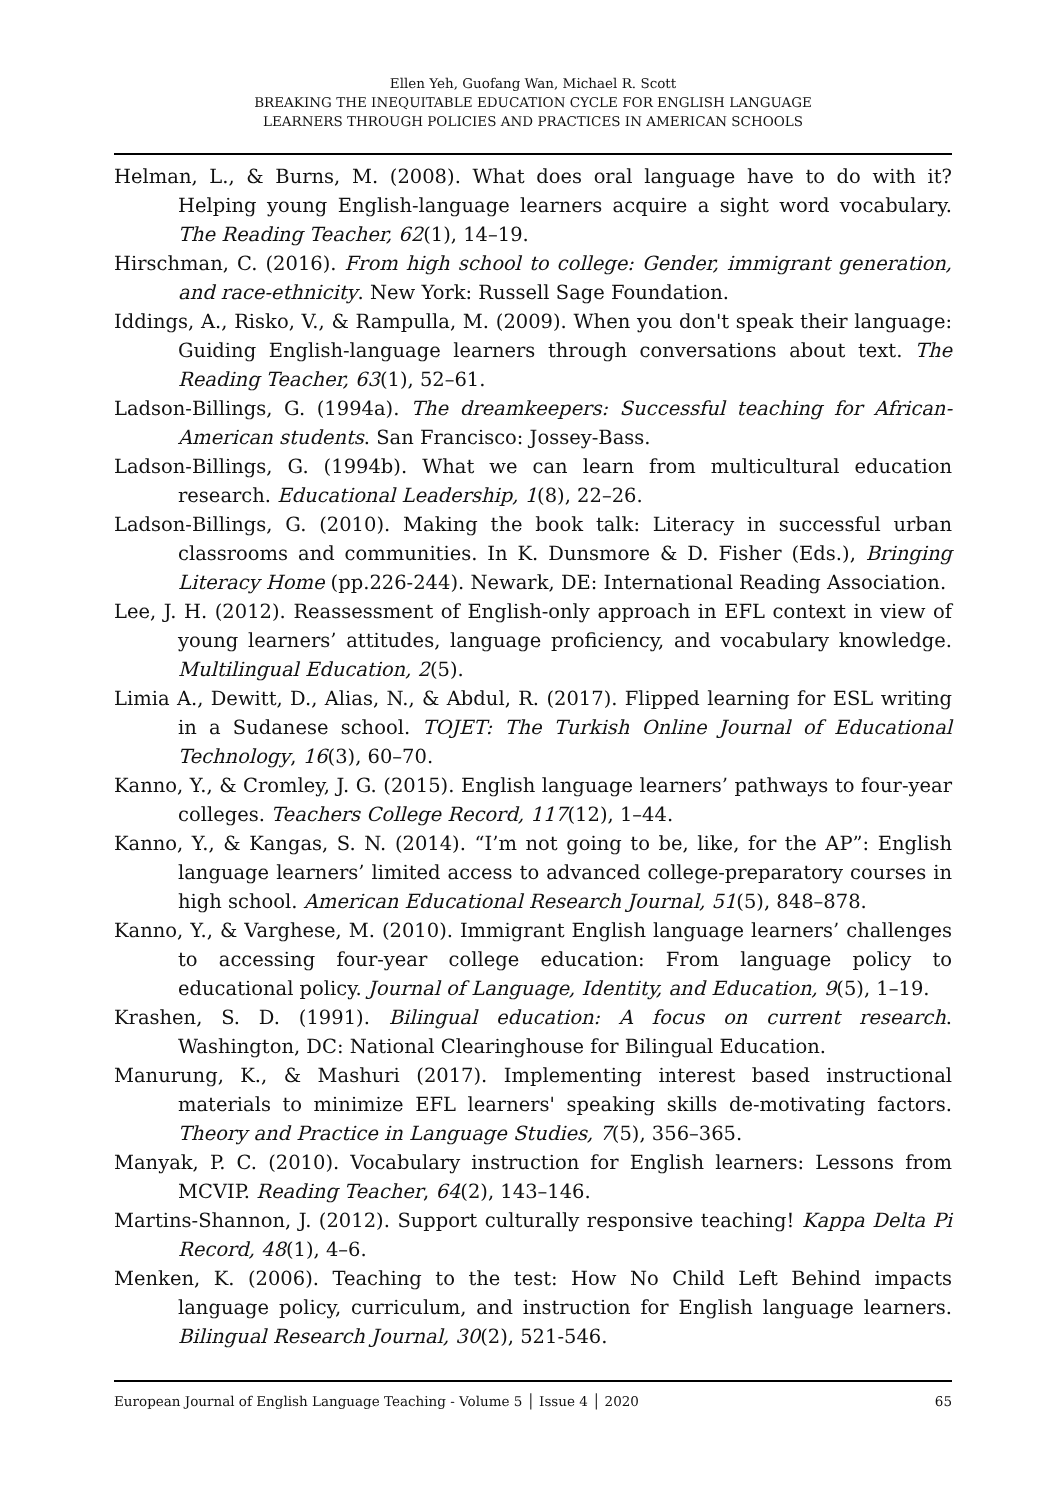Ellen Yeh, Guofang Wan, Michael R. Scott
BREAKING THE INEQUITABLE EDUCATION CYCLE FOR ENGLISH LANGUAGE
LEARNERS THROUGH POLICIES AND PRACTICES IN AMERICAN SCHOOLS
Helman, L., & Burns, M. (2008). What does oral language have to do with it? Helping young English-language learners acquire a sight word vocabulary. The Reading Teacher, 62(1), 14–19.
Hirschman, C. (2016). From high school to college: Gender, immigrant generation, and race-ethnicity. New York: Russell Sage Foundation.
Iddings, A., Risko, V., & Rampulla, M. (2009). When you don't speak their language: Guiding English-language learners through conversations about text. The Reading Teacher, 63(1), 52–61.
Ladson-Billings, G. (1994a). The dreamkeepers: Successful teaching for African-American students. San Francisco: Jossey-Bass.
Ladson-Billings, G. (1994b). What we can learn from multicultural education research. Educational Leadership, 1(8), 22–26.
Ladson-Billings, G. (2010). Making the book talk: Literacy in successful urban classrooms and communities. In K. Dunsmore & D. Fisher (Eds.), Bringing Literacy Home (pp.226-244). Newark, DE: International Reading Association.
Lee, J. H. (2012). Reassessment of English-only approach in EFL context in view of young learners’ attitudes, language proficiency, and vocabulary knowledge. Multilingual Education, 2(5).
Limia A., Dewitt, D., Alias, N., & Abdul, R. (2017). Flipped learning for ESL writing in a Sudanese school. TOJET: The Turkish Online Journal of Educational Technology, 16(3), 60–70.
Kanno, Y., & Cromley, J. G. (2015). English language learners’ pathways to four-year colleges. Teachers College Record, 117(12), 1–44.
Kanno, Y., & Kangas, S. N. (2014). “I’m not going to be, like, for the AP”: English language learners’ limited access to advanced college-preparatory courses in high school. American Educational Research Journal, 51(5), 848–878.
Kanno, Y., & Varghese, M. (2010). Immigrant English language learners’ challenges to accessing four-year college education: From language policy to educational policy. Journal of Language, Identity, and Education, 9(5), 1–19.
Krashen, S. D. (1991). Bilingual education: A focus on current research. Washington, DC: National Clearinghouse for Bilingual Education.
Manurung, K., & Mashuri (2017). Implementing interest based instructional materials to minimize EFL learners' speaking skills de-motivating factors. Theory and Practice in Language Studies, 7(5), 356–365.
Manyak, P. C. (2010). Vocabulary instruction for English learners: Lessons from MCVIP. Reading Teacher, 64(2), 143–146.
Martins-Shannon, J. (2012). Support culturally responsive teaching! Kappa Delta Pi Record, 48(1), 4–6.
Menken, K. (2006). Teaching to the test: How No Child Left Behind impacts language policy, curriculum, and instruction for English language learners. Bilingual Research Journal, 30(2), 521-546.
European Journal of English Language Teaching - Volume 5 │ Issue 4 │ 2020 65